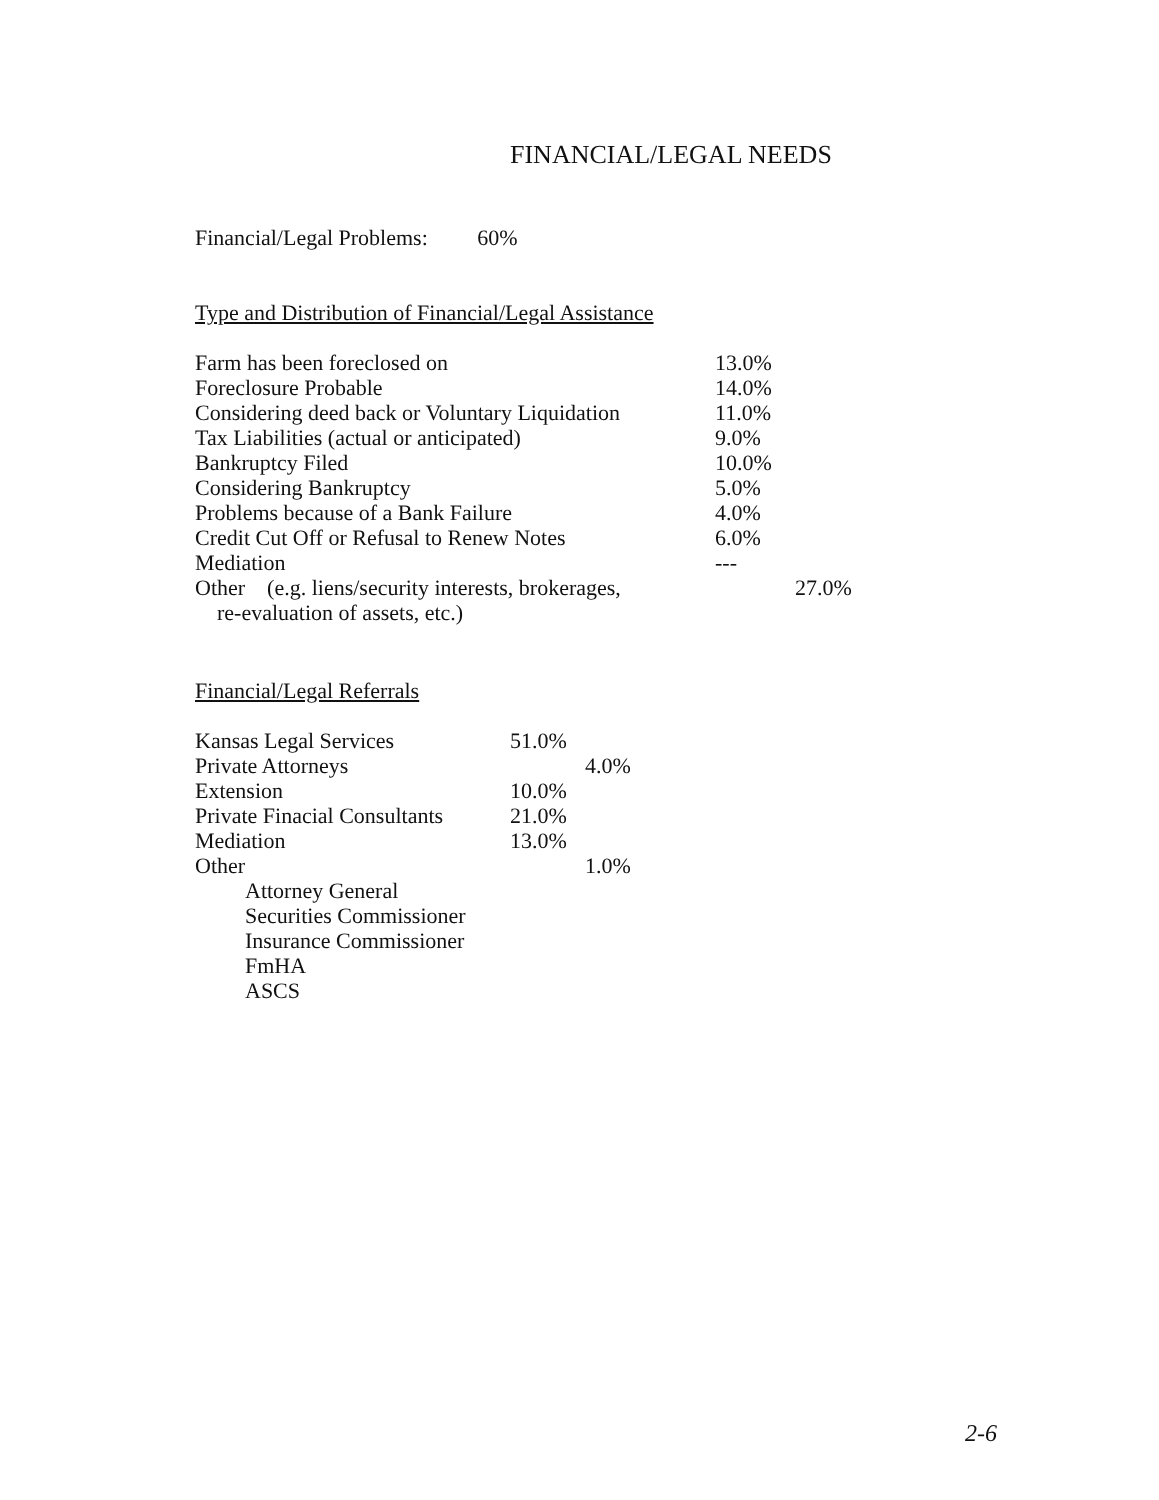FINANCIAL/LEGAL NEEDS
Financial/Legal Problems: 60%
Type and Distribution of Financial/Legal Assistance
| Farm has been foreclosed on | 13.0% | |
| Foreclosure Probable | 14.0% | |
| Considering deed back or Voluntary Liquidation | 11.0% | |
| Tax Liabilities (actual or anticipated) | 9.0% | |
| Bankruptcy Filed | 10.0% | |
| Considering Bankruptcy | 5.0% | |
| Problems because of a Bank Failure | 4.0% | |
| Credit Cut Off or Refusal to Renew Notes | 6.0% | |
| Mediation | --- | |
| Other (e.g. liens/security interests, brokerages, re-evaluation of assets, etc.) | | 27.0% |
Financial/Legal Referrals
| Kansas Legal Services | 51.0% | |
| Private Attorneys | | 4.0% |
| Extension | 10.0% | |
| Private Finacial Consultants | 21.0% | |
| Mediation | 13.0% | |
| Other | | 1.0% |
| Attorney General | | |
| Securities Commissioner | | |
| Insurance Commissioner | | |
| FmHA | | |
| ASCS | | |
2-6